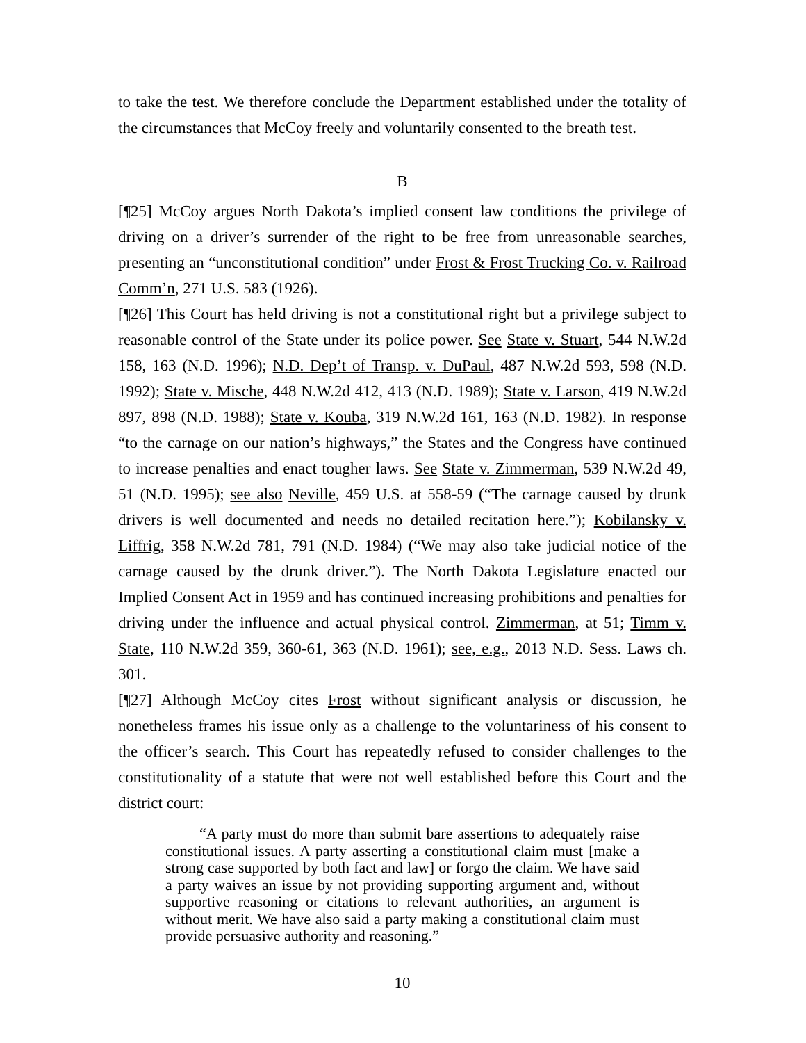to take the test. We therefore conclude the Department established under the totality of the circumstances that McCoy freely and voluntarily consented to the breath test.
B
[¶25] McCoy argues North Dakota’s implied consent law conditions the privilege of driving on a driver’s surrender of the right to be free from unreasonable searches, presenting an “unconstitutional condition” under Frost & Frost Trucking Co. v. Railroad Comm’n, 271 U.S. 583 (1926).
[¶26] This Court has held driving is not a constitutional right but a privilege subject to reasonable control of the State under its police power. See State v. Stuart, 544 N.W.2d 158, 163 (N.D. 1996); N.D. Dep’t of Transp. v. DuPaul, 487 N.W.2d 593, 598 (N.D. 1992); State v. Mische, 448 N.W.2d 412, 413 (N.D. 1989); State v. Larson, 419 N.W.2d 897, 898 (N.D. 1988); State v. Kouba, 319 N.W.2d 161, 163 (N.D. 1982). In response “to the carnage on our nation’s highways,” the States and the Congress have continued to increase penalties and enact tougher laws. See State v. Zimmerman, 539 N.W.2d 49, 51 (N.D. 1995); see also Neville, 459 U.S. at 558-59 (“The carnage caused by drunk drivers is well documented and needs no detailed recitation here.”); Kobilansky v. Liffrig, 358 N.W.2d 781, 791 (N.D. 1984) (“We may also take judicial notice of the carnage caused by the drunk driver.”). The North Dakota Legislature enacted our Implied Consent Act in 1959 and has continued increasing prohibitions and penalties for driving under the influence and actual physical control. Zimmerman, at 51; Timm v. State, 110 N.W.2d 359, 360-61, 363 (N.D. 1961); see, e.g., 2013 N.D. Sess. Laws ch. 301.
[¶27] Although McCoy cites Frost without significant analysis or discussion, he nonetheless frames his issue only as a challenge to the voluntariness of his consent to the officer’s search. This Court has repeatedly refused to consider challenges to the constitutionality of a statute that were not well established before this Court and the district court:
“A party must do more than submit bare assertions to adequately raise constitutional issues. A party asserting a constitutional claim must [make a strong case supported by both fact and law] or forgo the claim. We have said a party waives an issue by not providing supporting argument and, without supportive reasoning or citations to relevant authorities, an argument is without merit. We have also said a party making a constitutional claim must provide persuasive authority and reasoning.”
10